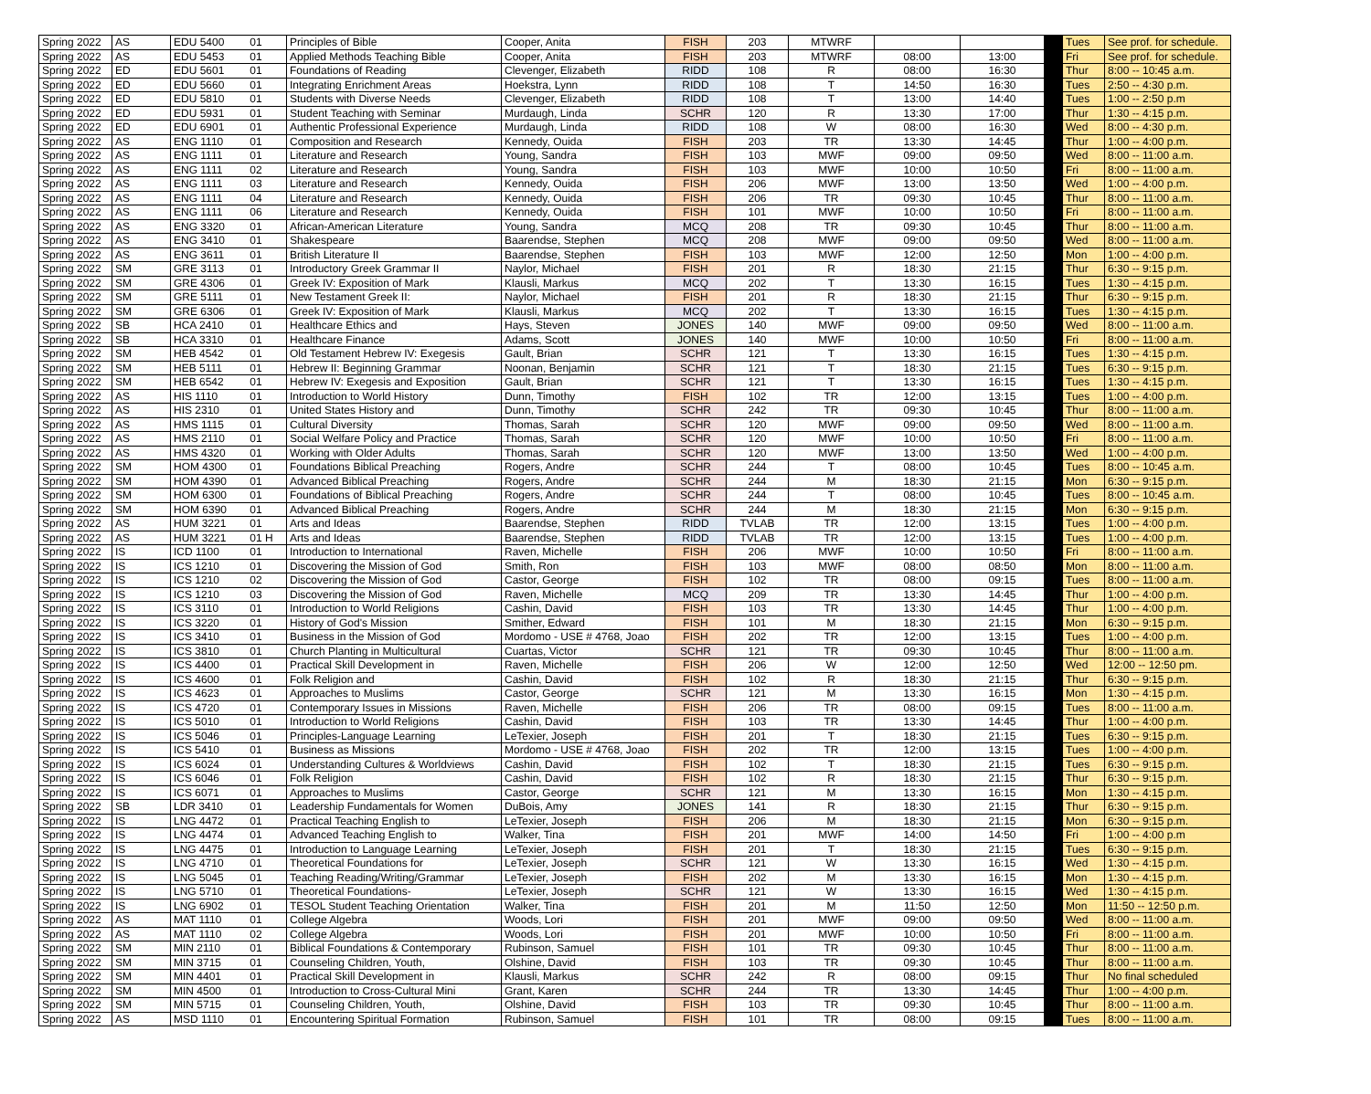| Spring 2022 | AS | EDU 5400 01 | Principles of Bible | Cooper, Anita | FISH | 203 | MTWRF | | | | Tues | See prof. for schedule. |
| Spring 2022 | AS | EDU 5453 01 | Applied Methods Teaching Bible | Cooper, Anita | FISH | 203 | MTWRF | 08:00 | 13:00 | | Fri | See prof. for schedule. |
| Spring 2022 | ED | EDU 5601 01 | Foundations of Reading | Clevenger, Elizabeth | RIDD | 108 | R | 08:00 | 16:30 | | Thur | 8:00 -- 10:45 a.m. |
| Spring 2022 | ED | EDU 5660 01 | Integrating Enrichment Areas | Hoekstra, Lynn | RIDD | 108 | T | 14:50 | 16:30 | | Tues | 2:50 -- 4:30 p.m. |
| Spring 2022 | ED | EDU 5810 01 | Students with Diverse Needs | Clevenger, Elizabeth | RIDD | 108 | T | 13:00 | 14:40 | | Tues | 1:00 -- 2:50 p.m |
| Spring 2022 | ED | EDU 5931 01 | Student Teaching with Seminar | Murdaugh, Linda | SCHR | 120 | R | 13:30 | 17:00 | | Thur | 1:30 -- 4:15 p.m. |
| Spring 2022 | ED | EDU 6901 01 | Authentic Professional Experience | Murdaugh, Linda | RIDD | 108 | W | 08:00 | 16:30 | | Wed | 8:00 -- 4:30 p.m. |
| Spring 2022 | AS | ENG 1110 01 | Composition and Research | Kennedy, Ouida | FISH | 203 | TR | 13:30 | 14:45 | | Thur | 1:00 -- 4:00 p.m. |
| Spring 2022 | AS | ENG 1111 01 | Literature and Research | Young, Sandra | FISH | 103 | MWF | 09:00 | 09:50 | | Wed | 8:00 -- 11:00 a.m. |
| Spring 2022 | AS | ENG 1111 02 | Literature and Research | Young, Sandra | FISH | 103 | MWF | 10:00 | 10:50 | | Fri | 8:00 -- 11:00 a.m. |
| Spring 2022 | AS | ENG 1111 03 | Literature and Research | Kennedy, Ouida | FISH | 206 | MWF | 13:00 | 13:50 | | Wed | 1:00 -- 4:00 p.m. |
| Spring 2022 | AS | ENG 1111 04 | Literature and Research | Kennedy, Ouida | FISH | 206 | TR | 09:30 | 10:45 | | Thur | 8:00 -- 11:00 a.m. |
| Spring 2022 | AS | ENG 1111 06 | Literature and Research | Kennedy, Ouida | FISH | 101 | MWF | 10:00 | 10:50 | | Fri | 8:00 -- 11:00 a.m. |
| Spring 2022 | AS | ENG 3320 01 | African-American Literature | Young, Sandra | MCQ | 208 | TR | 09:30 | 10:45 | | Thur | 8:00 -- 11:00 a.m. |
| Spring 2022 | AS | ENG 3410 01 | Shakespeare | Baarendse, Stephen | MCQ | 208 | MWF | 09:00 | 09:50 | | Wed | 8:00 -- 11:00 a.m. |
| Spring 2022 | AS | ENG 3611 01 | British Literature II | Baarendse, Stephen | FISH | 103 | MWF | 12:00 | 12:50 | | Mon | 1:00 -- 4:00 p.m. |
| Spring 2022 | SM | GRE 3113 01 | Introductory Greek Grammar II | Naylor, Michael | FISH | 201 | R | 18:30 | 21:15 | | Thur | 6:30 -- 9:15 p.m. |
| Spring 2022 | SM | GRE 4306 01 | Greek IV: Exposition of Mark | Klausli, Markus | MCQ | 202 | T | 13:30 | 16:15 | | Tues | 1:30 -- 4:15 p.m. |
| Spring 2022 | SM | GRE 5111 01 | New Testament Greek II: | Naylor, Michael | FISH | 201 | R | 18:30 | 21:15 | | Thur | 6:30 -- 9:15 p.m. |
| Spring 2022 | SM | GRE 6306 01 | Greek IV: Exposition of Mark | Klausli, Markus | MCQ | 202 | T | 13:30 | 16:15 | | Tues | 1:30 -- 4:15 p.m. |
| Spring 2022 | SB | HCA 2410 01 | Healthcare Ethics and | Hays, Steven | JONES | 140 | MWF | 09:00 | 09:50 | | Wed | 8:00 -- 11:00 a.m. |
| Spring 2022 | SB | HCA 3310 01 | Healthcare Finance | Adams, Scott | JONES | 140 | MWF | 10:00 | 10:50 | | Fri | 8:00 -- 11:00 a.m. |
| Spring 2022 | SM | HEB 4542 01 | Old Testament Hebrew IV: Exegesis | Gault, Brian | SCHR | 121 | T | 13:30 | 16:15 | | Tues | 1:30 -- 4:15 p.m. |
| Spring 2022 | SM | HEB 5111 01 | Hebrew II: Beginning Grammar | Noonan, Benjamin | SCHR | 121 | T | 18:30 | 21:15 | | Tues | 6:30 -- 9:15 p.m. |
| Spring 2022 | SM | HEB 6542 01 | Hebrew IV: Exegesis and Exposition | Gault, Brian | SCHR | 121 | T | 13:30 | 16:15 | | Tues | 1:30 -- 4:15 p.m. |
| Spring 2022 | AS | HIS 1110 01 | Introduction to World History | Dunn, Timothy | FISH | 102 | TR | 12:00 | 13:15 | | Tues | 1:00 -- 4:00 p.m. |
| Spring 2022 | AS | HIS 2310 01 | United States History and | Dunn, Timothy | SCHR | 242 | TR | 09:30 | 10:45 | | Thur | 8:00 -- 11:00 a.m. |
| Spring 2022 | AS | HMS 1115 01 | Cultural Diversity | Thomas, Sarah | SCHR | 120 | MWF | 09:00 | 09:50 | | Wed | 8:00 -- 11:00 a.m. |
| Spring 2022 | AS | HMS 2110 01 | Social Welfare Policy and Practice | Thomas, Sarah | SCHR | 120 | MWF | 10:00 | 10:50 | | Fri | 8:00 -- 11:00 a.m. |
| Spring 2022 | AS | HMS 4320 01 | Working with Older Adults | Thomas, Sarah | SCHR | 120 | MWF | 13:00 | 13:50 | | Wed | 1:00 -- 4:00 p.m. |
| Spring 2022 | SM | HOM 4300 01 | Foundations Biblical Preaching | Rogers, Andre | SCHR | 244 | T | 08:00 | 10:45 | | Tues | 8:00 -- 10:45 a.m. |
| Spring 2022 | SM | HOM 4390 01 | Advanced Biblical Preaching | Rogers, Andre | SCHR | 244 | M | 18:30 | 21:15 | | Mon | 6:30 -- 9:15 p.m. |
| Spring 2022 | SM | HOM 6300 01 | Foundations of Biblical Preaching | Rogers, Andre | SCHR | 244 | T | 08:00 | 10:45 | | Tues | 8:00 -- 10:45 a.m. |
| Spring 2022 | SM | HOM 6390 01 | Advanced Biblical Preaching | Rogers, Andre | SCHR | 244 | M | 18:30 | 21:15 | | Mon | 6:30 -- 9:15 p.m. |
| Spring 2022 | AS | HUM 3221 01 | Arts and Ideas | Baarendse, Stephen | RIDD | TVLAB | TR | 12:00 | 13:15 | | Tues | 1:00 -- 4:00 p.m. |
| Spring 2022 | AS | HUM 3221 01 H | Arts and Ideas | Baarendse, Stephen | RIDD | TVLAB | TR | 12:00 | 13:15 | | Tues | 1:00 -- 4:00 p.m. |
| Spring 2022 | IS | ICD 1100 01 | Introduction to International | Raven, Michelle | FISH | 206 | MWF | 10:00 | 10:50 | | Fri | 8:00 -- 11:00 a.m. |
| Spring 2022 | IS | ICS 1210 01 | Discovering the Mission of God | Smith, Ron | FISH | 103 | MWF | 08:00 | 08:50 | | Mon | 8:00 -- 11:00 a.m. |
| Spring 2022 | IS | ICS 1210 02 | Discovering the Mission of God | Castor, George | FISH | 102 | TR | 08:00 | 09:15 | | Tues | 8:00 -- 11:00 a.m. |
| Spring 2022 | IS | ICS 1210 03 | Discovering the Mission of God | Raven, Michelle | MCQ | 209 | TR | 13:30 | 14:45 | | Thur | 1:00 -- 4:00 p.m. |
| Spring 2022 | IS | ICS 3110 01 | Introduction to World Religions | Cashin, David | FISH | 103 | TR | 13:30 | 14:45 | | Thur | 1:00 -- 4:00 p.m. |
| Spring 2022 | IS | ICS 3220 01 | History of God's Mission | Smither, Edward | FISH | 101 | M | 18:30 | 21:15 | | Mon | 6:30 -- 9:15 p.m. |
| Spring 2022 | IS | ICS 3410 01 | Business in the Mission of God | Mordomo - USE # 4768, Joao | FISH | 202 | TR | 12:00 | 13:15 | | Tues | 1:00 -- 4:00 p.m. |
| Spring 2022 | IS | ICS 3810 01 | Church Planting in Multicultural | Cuartas, Victor | SCHR | 121 | TR | 09:30 | 10:45 | | Thur | 8:00 -- 11:00 a.m. |
| Spring 2022 | IS | ICS 4400 01 | Practical Skill Development in | Raven, Michelle | FISH | 206 | W | 12:00 | 12:50 | | Wed | 12:00 -- 12:50 pm. |
| Spring 2022 | IS | ICS 4600 01 | Folk Religion and | Cashin, David | FISH | 102 | R | 18:30 | 21:15 | | Thur | 6:30 -- 9:15 p.m. |
| Spring 2022 | IS | ICS 4623 01 | Approaches to Muslims | Castor, George | SCHR | 121 | M | 13:30 | 16:15 | | Mon | 1:30 -- 4:15 p.m. |
| Spring 2022 | IS | ICS 4720 01 | Contemporary Issues in Missions | Raven, Michelle | FISH | 206 | TR | 08:00 | 09:15 | | Tues | 8:00 -- 11:00 a.m. |
| Spring 2022 | IS | ICS 5010 01 | Introduction to World Religions | Cashin, David | FISH | 103 | TR | 13:30 | 14:45 | | Thur | 1:00 -- 4:00 p.m. |
| Spring 2022 | IS | ICS 5046 01 | Principles-Language Learning | LeTexier, Joseph | FISH | 201 | T | 18:30 | 21:15 | | Tues | 6:30 -- 9:15 p.m. |
| Spring 2022 | IS | ICS 5410 01 | Business as Missions | Mordomo - USE # 4768, Joao | FISH | 202 | TR | 12:00 | 13:15 | | Tues | 1:00 -- 4:00 p.m. |
| Spring 2022 | IS | ICS 6024 01 | Understanding Cultures & Worldviews | Cashin, David | FISH | 102 | T | 18:30 | 21:15 | | Tues | 6:30 -- 9:15 p.m. |
| Spring 2022 | IS | ICS 6046 01 | Folk Religion | Cashin, David | FISH | 102 | R | 18:30 | 21:15 | | Thur | 6:30 -- 9:15 p.m. |
| Spring 2022 | IS | ICS 6071 01 | Approaches to Muslims | Castor, George | SCHR | 121 | M | 13:30 | 16:15 | | Mon | 1:30 -- 4:15 p.m. |
| Spring 2022 | SB | LDR 3410 01 | Leadership Fundamentals for Women | DuBois, Amy | JONES | 141 | R | 18:30 | 21:15 | | Thur | 6:30 -- 9:15 p.m. |
| Spring 2022 | IS | LNG 4472 01 | Practical Teaching English to | LeTexier, Joseph | FISH | 206 | M | 18:30 | 21:15 | | Mon | 6:30 -- 9:15 p.m. |
| Spring 2022 | IS | LNG 4474 01 | Advanced Teaching English to | Walker, Tina | FISH | 201 | MWF | 14:00 | 14:50 | | Fri | 1:00 -- 4:00 p.m |
| Spring 2022 | IS | LNG 4475 01 | Introduction to Language Learning | LeTexier, Joseph | FISH | 201 | T | 18:30 | 21:15 | | Tues | 6:30 -- 9:15 p.m. |
| Spring 2022 | IS | LNG 4710 01 | Theoretical Foundations for | LeTexier, Joseph | SCHR | 121 | W | 13:30 | 16:15 | | Wed | 1:30 -- 4:15 p.m. |
| Spring 2022 | IS | LNG 5045 01 | Teaching Reading/Writing/Grammar | LeTexier, Joseph | FISH | 202 | M | 13:30 | 16:15 | | Mon | 1:30 -- 4:15 p.m. |
| Spring 2022 | IS | LNG 5710 01 | Theoretical Foundations- | LeTexier, Joseph | SCHR | 121 | W | 13:30 | 16:15 | | Wed | 1:30 -- 4:15 p.m. |
| Spring 2022 | IS | LNG 6902 01 | TESOL Student Teaching Orientation | Walker, Tina | FISH | 201 | M | 11:50 | 12:50 | | Mon | 11:50 -- 12:50 p.m. |
| Spring 2022 | AS | MAT 1110 01 | College Algebra | Woods, Lori | FISH | 201 | MWF | 09:00 | 09:50 | | Wed | 8:00 -- 11:00 a.m. |
| Spring 2022 | AS | MAT 1110 02 | College Algebra | Woods, Lori | FISH | 201 | MWF | 10:00 | 10:50 | | Fri | 8:00 -- 11:00 a.m. |
| Spring 2022 | SM | MIN 2110 01 | Biblical Foundations & Contemporary | Rubinson, Samuel | FISH | 101 | TR | 09:30 | 10:45 | | Thur | 8:00 -- 11:00 a.m. |
| Spring 2022 | SM | MIN 3715 01 | Counseling Children, Youth, | Olshine, David | FISH | 103 | TR | 09:30 | 10:45 | | Thur | 8:00 -- 11:00 a.m. |
| Spring 2022 | SM | MIN 4401 01 | Practical Skill Development in | Klausli, Markus | SCHR | 242 | R | 08:00 | 09:15 | | Thur | No final scheduled |
| Spring 2022 | SM | MIN 4500 01 | Introduction to Cross-Cultural Mini | Grant, Karen | SCHR | 244 | TR | 13:30 | 14:45 | | Thur | 1:00 -- 4:00 p.m. |
| Spring 2022 | SM | MIN 5715 01 | Counseling Children, Youth, | Olshine, David | FISH | 103 | TR | 09:30 | 10:45 | | Thur | 8:00 -- 11:00 a.m. |
| Spring 2022 | AS | MSD 1110 01 | Encountering Spiritual Formation | Rubinson, Samuel | FISH | 101 | TR | 08:00 | 09:15 | | Tues | 8:00 -- 11:00 a.m. |